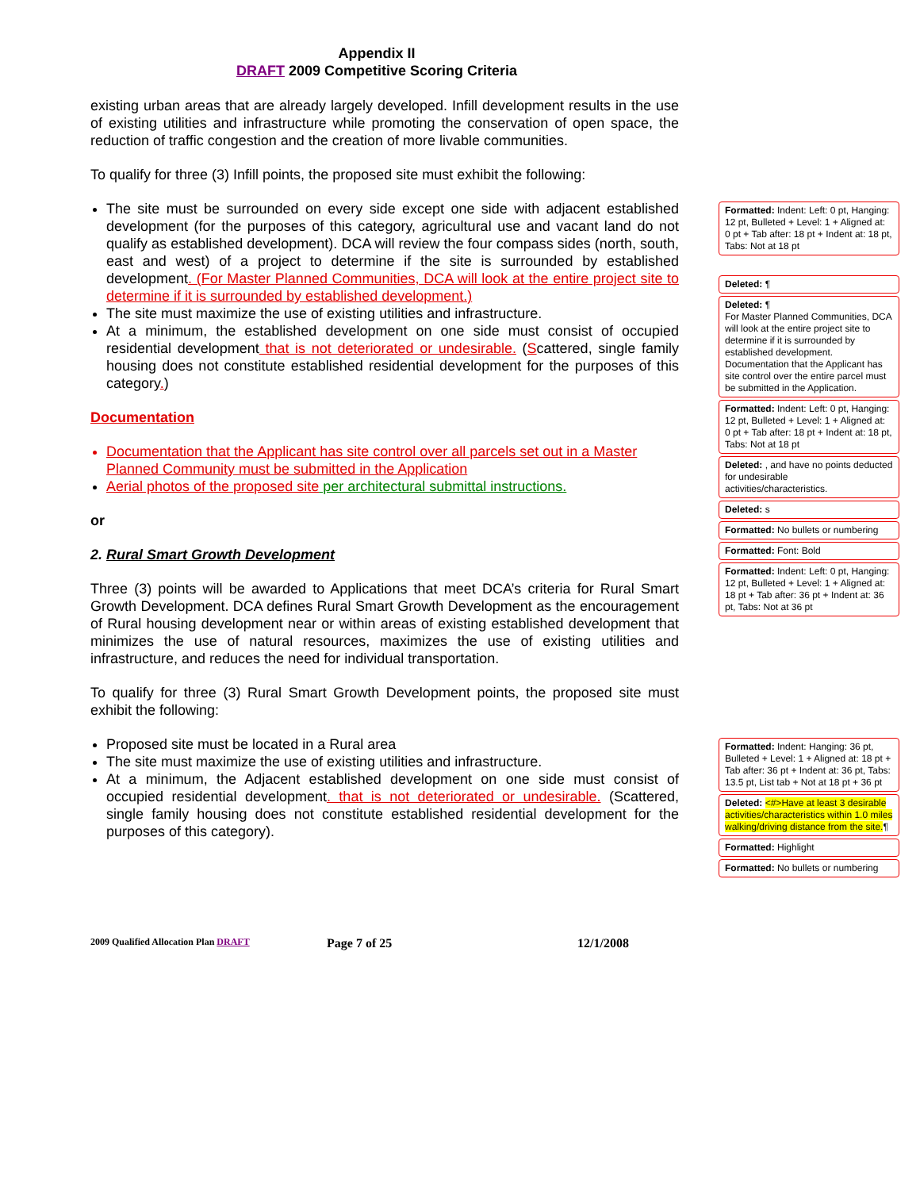Appendix II
DRAFT 2009 Competitive Scoring Criteria
existing urban areas that are already largely developed. Infill development results in the use of existing utilities and infrastructure while promoting the conservation of open space, the reduction of traffic congestion and the creation of more livable communities.
To qualify for three (3) Infill points, the proposed site must exhibit the following:
The site must be surrounded on every side except one side with adjacent established development (for the purposes of this category, agricultural use and vacant land do not qualify as established development). DCA will review the four compass sides (north, south, east and west) of a project to determine if the site is surrounded by established development. (For Master Planned Communities, DCA will look at the entire project site to determine if it is surrounded by established development.)
The site must maximize the use of existing utilities and infrastructure.
At a minimum, the established development on one side must consist of occupied residential development that is not deteriorated or undesirable. (Scattered, single family housing does not constitute established residential development for the purposes of this category.)
Documentation
Documentation that the Applicant has site control over all parcels set out in a Master Planned Community must be submitted in the Application
Aerial photos of the proposed site per architectural submittal instructions.
or
2. Rural Smart Growth Development
Three (3) points will be awarded to Applications that meet DCA’s criteria for Rural Smart Growth Development. DCA defines Rural Smart Growth Development as the encouragement of Rural housing development near or within areas of existing established development that minimizes the use of natural resources, maximizes the use of existing utilities and infrastructure, and reduces the need for individual transportation.
To qualify for three (3) Rural Smart Growth Development points, the proposed site must exhibit the following:
Proposed site must be located in a Rural area
The site must maximize the use of existing utilities and infrastructure.
At a minimum, the Adjacent established development on one side must consist of occupied residential development. that is not deteriorated or undesirable. (Scattered, single family housing does not constitute established residential development for the purposes of this category).
Formatted: Indent: Left: 0 pt, Hanging: 12 pt, Bulleted + Level: 1 + Aligned at: 0 pt + Tab after: 18 pt + Indent at: 18 pt, Tabs: Not at 18 pt
Deleted: ¶
Deleted: ¶
For Master Planned Communities, DCA will look at the entire project site to determine if it is surrounded by established development. Documentation that the Applicant has site control over the entire parcel must be submitted in the Application.
Formatted: Indent: Left: 0 pt, Hanging: 12 pt, Bulleted + Level: 1 + Aligned at: 0 pt + Tab after: 18 pt + Indent at: 18 pt, Tabs: Not at 18 pt
Deleted: , and have no points deducted for undesirable activities/characteristics.
Deleted: s
Formatted: No bullets or numbering
Formatted: Font: Bold
Formatted: Indent: Left: 0 pt, Hanging: 12 pt, Bulleted + Level: 1 + Aligned at: 18 pt + Tab after: 36 pt + Indent at: 36 pt, Tabs: Not at 36 pt
Formatted: Indent: Hanging: 36 pt, Bulleted + Level: 1 + Aligned at: 18 pt + Tab after: 36 pt + Indent at: 36 pt, Tabs: 13.5 pt, List tab + Not at 18 pt + 36 pt
Deleted: <#>Have at least 3 desirable activities/characteristics within 1.0 miles walking/driving distance from the site.¶
Formatted: Highlight
Formatted: No bullets or numbering
2009 Qualified Allocation Plan DRAFT Page 7 of 25 12/1/2008